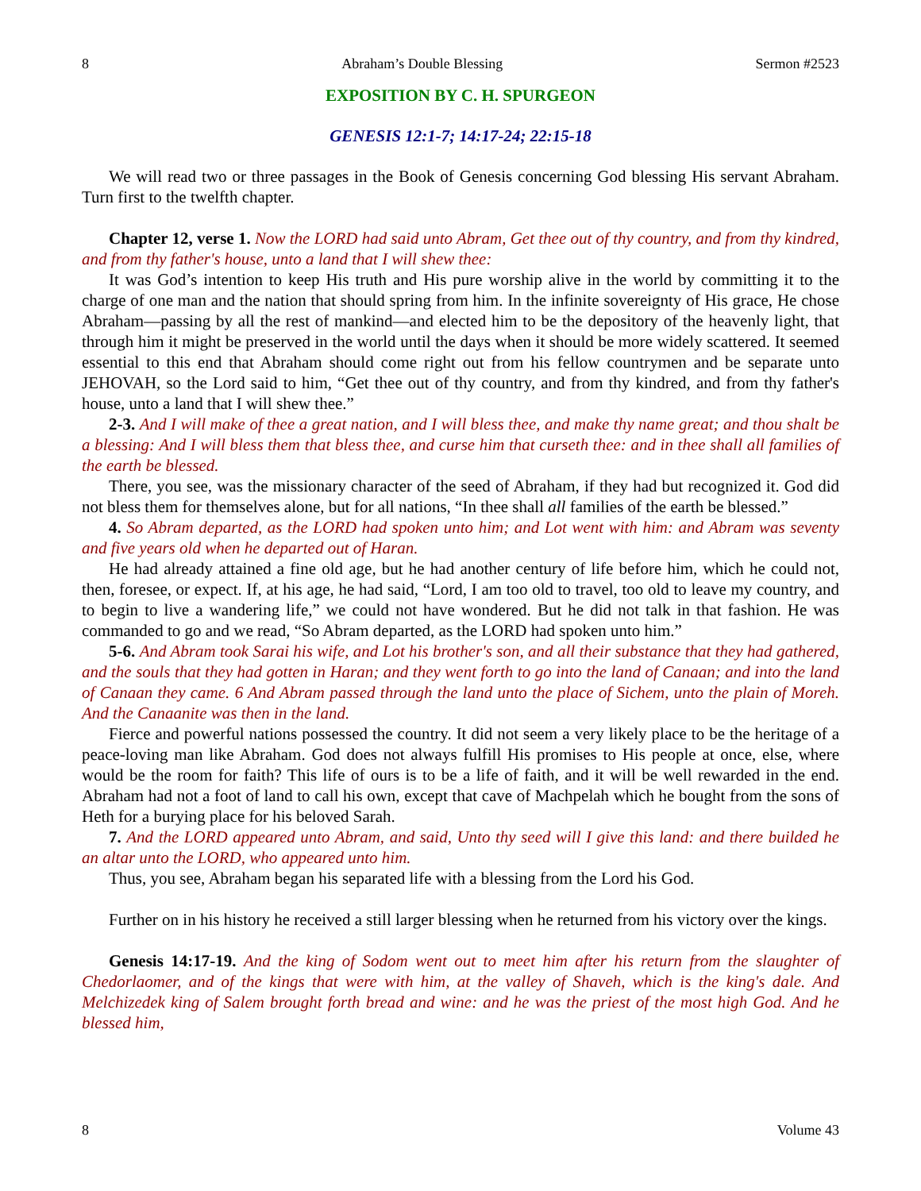8 Abraham’s Double Blessing Sermon #2523
EXPOSITION BY C. H. SPURGEON
GENESIS 12:1-7; 14:17-24; 22:15-18
We will read two or three passages in the Book of Genesis concerning God blessing His servant Abraham. Turn first to the twelfth chapter.
Chapter 12, verse 1. Now the LORD had said unto Abram, Get thee out of thy country, and from thy kindred, and from thy father's house, unto a land that I will shew thee:
It was God’s intention to keep His truth and His pure worship alive in the world by committing it to the charge of one man and the nation that should spring from him. In the infinite sovereignty of His grace, He chose Abraham—passing by all the rest of mankind—and elected him to be the depository of the heavenly light, that through him it might be preserved in the world until the days when it should be more widely scattered. It seemed essential to this end that Abraham should come right out from his fellow countrymen and be separate unto JEHOVAH, so the Lord said to him, “Get thee out of thy country, and from thy kindred, and from thy father's house, unto a land that I will shew thee.”
2-3. And I will make of thee a great nation, and I will bless thee, and make thy name great; and thou shalt be a blessing: And I will bless them that bless thee, and curse him that curseth thee: and in thee shall all families of the earth be blessed.
There, you see, was the missionary character of the seed of Abraham, if they had but recognized it. God did not bless them for themselves alone, but for all nations, “In thee shall all families of the earth be blessed.”
4. So Abram departed, as the LORD had spoken unto him; and Lot went with him: and Abram was seventy and five years old when he departed out of Haran.
He had already attained a fine old age, but he had another century of life before him, which he could not, then, foresee, or expect. If, at his age, he had said, “Lord, I am too old to travel, too old to leave my country, and to begin to live a wandering life,” we could not have wondered. But he did not talk in that fashion. He was commanded to go and we read, “So Abram departed, as the LORD had spoken unto him.”
5-6. And Abram took Sarai his wife, and Lot his brother's son, and all their substance that they had gathered, and the souls that they had gotten in Haran; and they went forth to go into the land of Canaan; and into the land of Canaan they came. 6 And Abram passed through the land unto the place of Sichem, unto the plain of Moreh. And the Canaanite was then in the land.
Fierce and powerful nations possessed the country. It did not seem a very likely place to be the heritage of a peace-loving man like Abraham. God does not always fulfill His promises to His people at once, else, where would be the room for faith? This life of ours is to be a life of faith, and it will be well rewarded in the end. Abraham had not a foot of land to call his own, except that cave of Machpelah which he bought from the sons of Heth for a burying place for his beloved Sarah.
7. And the LORD appeared unto Abram, and said, Unto thy seed will I give this land: and there builded he an altar unto the LORD, who appeared unto him.
Thus, you see, Abraham began his separated life with a blessing from the Lord his God.
Further on in his history he received a still larger blessing when he returned from his victory over the kings.
Genesis 14:17-19. And the king of Sodom went out to meet him after his return from the slaughter of Chedorlaomer, and of the kings that were with him, at the valley of Shaveh, which is the king's dale. And Melchizedek king of Salem brought forth bread and wine: and he was the priest of the most high God. And he blessed him,
8 Volume 43